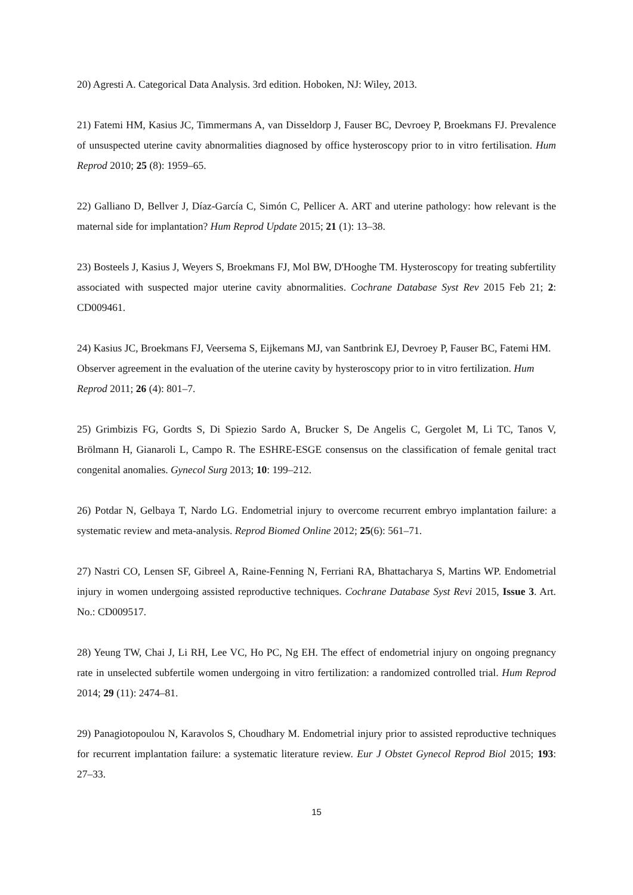20) Agresti A. Categorical Data Analysis. 3rd edition. Hoboken, NJ: Wiley, 2013.
21) Fatemi HM, Kasius JC, Timmermans A, van Disseldorp J, Fauser BC, Devroey P, Broekmans FJ. Prevalence of unsuspected uterine cavity abnormalities diagnosed by office hysteroscopy prior to in vitro fertilisation. Hum Reprod 2010; 25 (8): 1959–65.
22) Galliano D, Bellver J, Díaz-García C, Simón C, Pellicer A. ART and uterine pathology: how relevant is the maternal side for implantation? Hum Reprod Update 2015; 21 (1): 13–38.
23) Bosteels J, Kasius J, Weyers S, Broekmans FJ, Mol BW, D'Hooghe TM. Hysteroscopy for treating subfertility associated with suspected major uterine cavity abnormalities. Cochrane Database Syst Rev 2015 Feb 21; 2: CD009461.
24) Kasius JC, Broekmans FJ, Veersema S, Eijkemans MJ, van Santbrink EJ, Devroey P, Fauser BC, Fatemi HM. Observer agreement in the evaluation of the uterine cavity by hysteroscopy prior to in vitro fertilization. Hum Reprod 2011; 26 (4): 801–7.
25) Grimbizis FG, Gordts S, Di Spiezio Sardo A, Brucker S, De Angelis C, Gergolet M, Li TC, Tanos V, Brölmann H, Gianaroli L, Campo R. The ESHRE-ESGE consensus on the classification of female genital tract congenital anomalies. Gynecol Surg 2013; 10: 199–212.
26) Potdar N, Gelbaya T, Nardo LG. Endometrial injury to overcome recurrent embryo implantation failure: a systematic review and meta-analysis. Reprod Biomed Online 2012; 25(6): 561–71.
27) Nastri CO, Lensen SF, Gibreel A, Raine-Fenning N, Ferriani RA, Bhattacharya S, Martins WP. Endometrial injury in women undergoing assisted reproductive techniques. Cochrane Database Syst Revi 2015, Issue 3. Art. No.: CD009517.
28) Yeung TW, Chai J, Li RH, Lee VC, Ho PC, Ng EH. The effect of endometrial injury on ongoing pregnancy rate in unselected subfertile women undergoing in vitro fertilization: a randomized controlled trial. Hum Reprod 2014; 29 (11): 2474–81.
29) Panagiotopoulou N, Karavolos S, Choudhary M. Endometrial injury prior to assisted reproductive techniques for recurrent implantation failure: a systematic literature review. Eur J Obstet Gynecol Reprod Biol 2015; 193: 27–33.
15